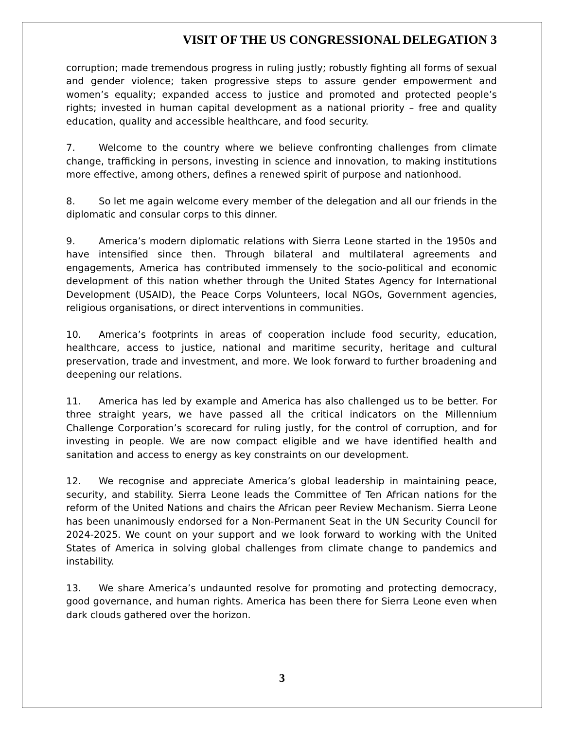VISIT OF THE US CONGRESSIONAL DELEGATION 3
corruption; made tremendous progress in ruling justly; robustly fighting all forms of sexual and gender violence; taken progressive steps to assure gender empowerment and women’s equality; expanded access to justice and promoted and protected people’s rights; invested in human capital development as a national priority – free and quality education, quality and accessible healthcare, and food security.
7. Welcome to the country where we believe confronting challenges from climate change, trafficking in persons, investing in science and innovation, to making institutions more effective, among others, defines a renewed spirit of purpose and nationhood.
8. So let me again welcome every member of the delegation and all our friends in the diplomatic and consular corps to this dinner.
9. America’s modern diplomatic relations with Sierra Leone started in the 1950s and have intensified since then. Through bilateral and multilateral agreements and engagements, America has contributed immensely to the socio-political and economic development of this nation whether through the United States Agency for International Development (USAID), the Peace Corps Volunteers, local NGOs, Government agencies, religious organisations, or direct interventions in communities.
10. America’s footprints in areas of cooperation include food security, education, healthcare, access to justice, national and maritime security, heritage and cultural preservation, trade and investment, and more. We look forward to further broadening and deepening our relations.
11. America has led by example and America has also challenged us to be better. For three straight years, we have passed all the critical indicators on the Millennium Challenge Corporation’s scorecard for ruling justly, for the control of corruption, and for investing in people. We are now compact eligible and we have identified health and sanitation and access to energy as key constraints on our development.
12. We recognise and appreciate America’s global leadership in maintaining peace, security, and stability. Sierra Leone leads the Committee of Ten African nations for the reform of the United Nations and chairs the African peer Review Mechanism. Sierra Leone has been unanimously endorsed for a Non-Permanent Seat in the UN Security Council for 2024-2025. We count on your support and we look forward to working with the United States of America in solving global challenges from climate change to pandemics and instability.
13. We share America’s undaunted resolve for promoting and protecting democracy, good governance, and human rights. America has been there for Sierra Leone even when dark clouds gathered over the horizon.
3